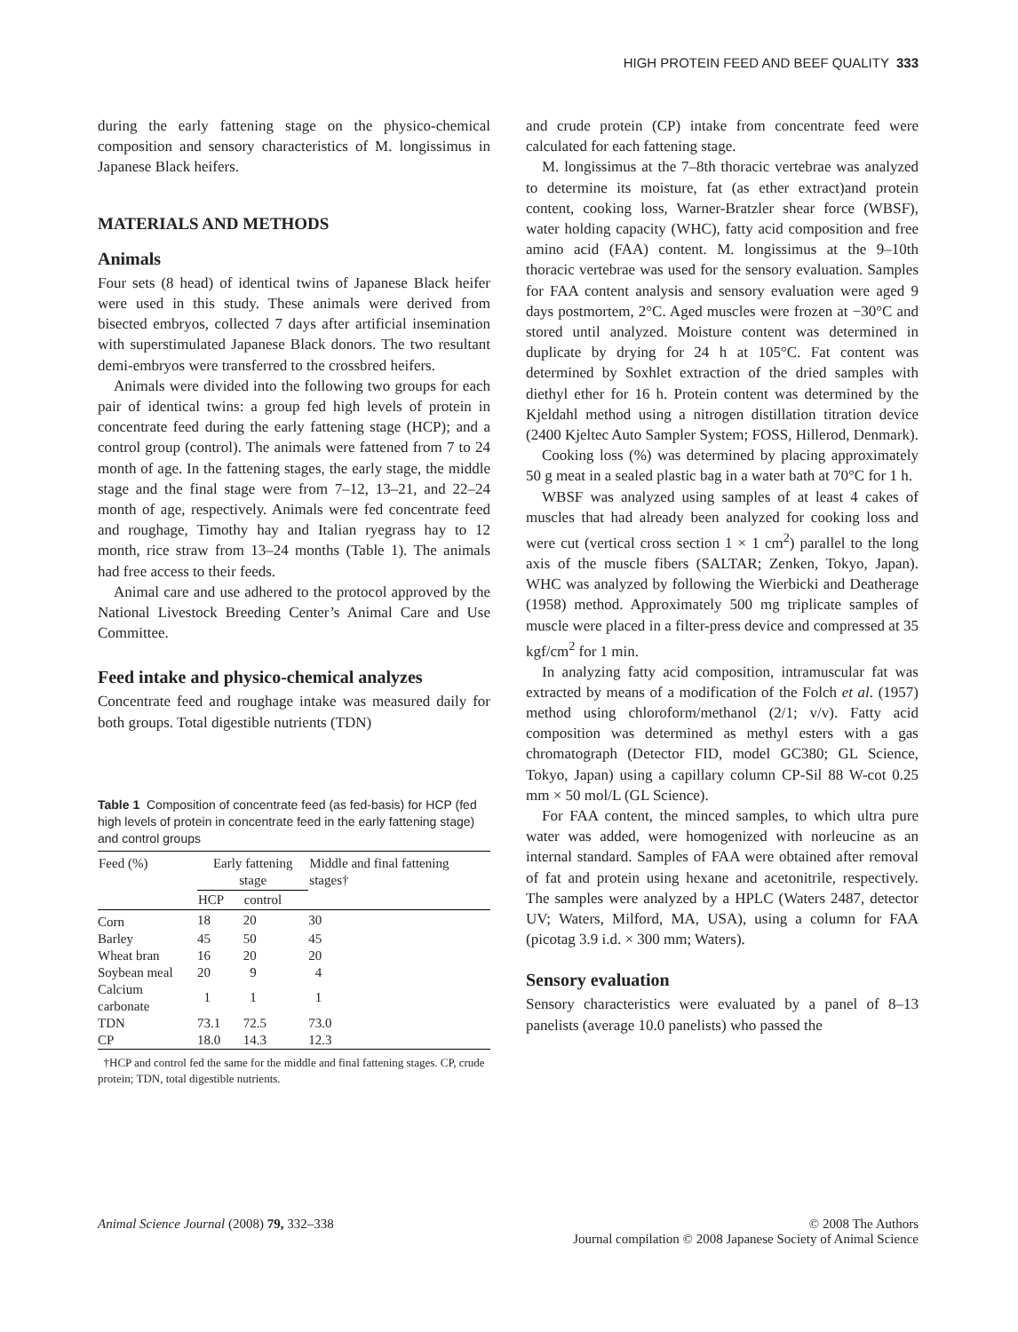HIGH PROTEIN FEED AND BEEF QUALITY 333
during the early fattening stage on the physico-chemical composition and sensory characteristics of M. longissimus in Japanese Black heifers.
MATERIALS AND METHODS
Animals
Four sets (8 head) of identical twins of Japanese Black heifer were used in this study. These animals were derived from bisected embryos, collected 7 days after artificial insemination with superstimulated Japanese Black donors. The two resultant demi-embryos were transferred to the crossbred heifers.
Animals were divided into the following two groups for each pair of identical twins: a group fed high levels of protein in concentrate feed during the early fattening stage (HCP); and a control group (control). The animals were fattened from 7 to 24 month of age. In the fattening stages, the early stage, the middle stage and the final stage were from 7–12, 13–21, and 22–24 month of age, respectively. Animals were fed concentrate feed and roughage, Timothy hay and Italian ryegrass hay to 12 month, rice straw from 13–24 months (Table 1). The animals had free access to their feeds.
Animal care and use adhered to the protocol approved by the National Livestock Breeding Center’s Animal Care and Use Committee.
Feed intake and physico-chemical analyzes
Concentrate feed and roughage intake was measured daily for both groups. Total digestible nutrients (TDN)
Table 1 Composition of concentrate feed (as fed-basis) for HCP (fed high levels of protein in concentrate feed in the early fattening stage) and control groups
| Feed (%) | Early fattening stage | | Middle and final fattening stages† |
| --- | --- | --- | --- |
| | HCP | control | |
| Corn | 18 | 20 | 30 |
| Barley | 45 | 50 | 45 |
| Wheat bran | 16 | 20 | 20 |
| Soybean meal | 20 | 9 | 4 |
| Calcium carbonate | 1 | 1 | 1 |
| TDN | 73.1 | 72.5 | 73.0 |
| CP | 18.0 | 14.3 | 12.3 |
†HCP and control fed the same for the middle and final fattening stages. CP, crude protein; TDN, total digestible nutrients.
and crude protein (CP) intake from concentrate feed were calculated for each fattening stage.
M. longissimus at the 7–8th thoracic vertebrae was analyzed to determine its moisture, fat (as ether extract)and protein content, cooking loss, Warner-Bratzler shear force (WBSF), water holding capacity (WHC), fatty acid composition and free amino acid (FAA) content. M. longissimus at the 9–10th thoracic vertebrae was used for the sensory evaluation. Samples for FAA content analysis and sensory evaluation were aged 9 days postmortem, 2°C. Aged muscles were frozen at −30°C and stored until analyzed. Moisture content was determined in duplicate by drying for 24 h at 105°C. Fat content was determined by Soxhlet extraction of the dried samples with diethyl ether for 16 h. Protein content was determined by the Kjeldahl method using a nitrogen distillation titration device (2400 Kjeltec Auto Sampler System; FOSS, Hillerod, Denmark).
Cooking loss (%) was determined by placing approximately 50 g meat in a sealed plastic bag in a water bath at 70°C for 1 h.
WBSF was analyzed using samples of at least 4 cakes of muscles that had already been analyzed for cooking loss and were cut (vertical cross section 1 × 1 cm<sup>2</sup>) parallel to the long axis of the muscle fibers (SALTAR; Zenken, Tokyo, Japan). WHC was analyzed by following the Wierbicki and Deatherage (1958) method. Approximately 500 mg triplicate samples of muscle were placed in a filter-press device and compressed at 35 kgf/cm<sup>2</sup> for 1 min.
In analyzing fatty acid composition, intramuscular fat was extracted by means of a modification of the Folch et al. (1957) method using chloroform/methanol (2/1; v/v). Fatty acid composition was determined as methyl esters with a gas chromatograph (Detector FID, model GC380; GL Science, Tokyo, Japan) using a capillary column CP-Sil 88 W-cot 0.25 mm × 50 mol/L (GL Science).
For FAA content, the minced samples, to which ultra pure water was added, were homogenized with norleucine as an internal standard. Samples of FAA were obtained after removal of fat and protein using hexane and acetonitrile, respectively. The samples were analyzed by a HPLC (Waters 2487, detector UV; Waters, Milford, MA, USA), using a column for FAA (picotag 3.9 i.d. × 300 mm; Waters).
Sensory evaluation
Sensory characteristics were evaluated by a panel of 8–13 panelists (average 10.0 panelists) who passed the
Animal Science Journal (2008) 79, 332–338
© 2008 The Authors
Journal compilation © 2008 Japanese Society of Animal Science